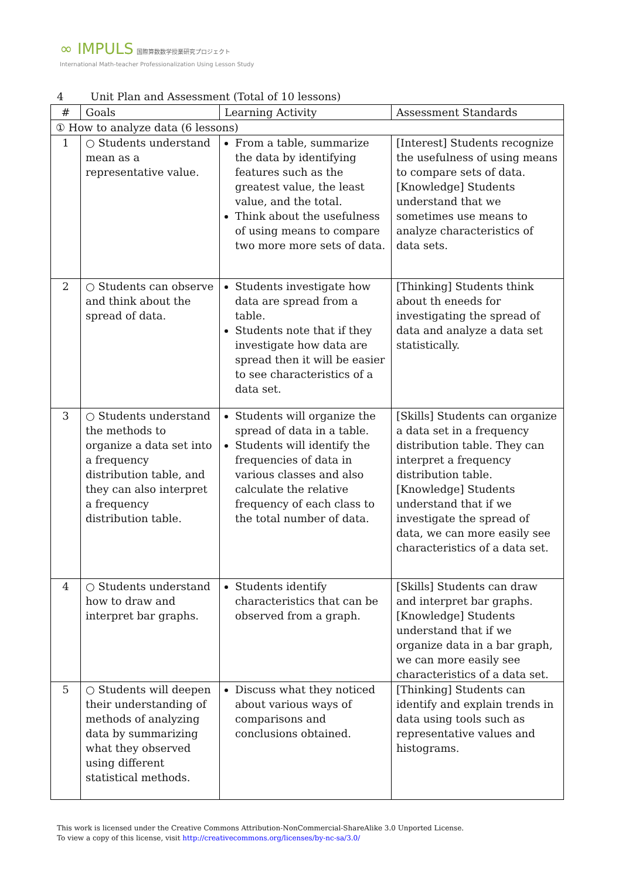∞ IMPULS 国際算数数学授業研究プロジェクト
International Math-teacher Professionalization Using Lesson Study
4 Unit Plan and Assessment (Total of 10 lessons)
| # | Goals | Learning Activity | Assessment Standards |
| --- | --- | --- | --- |
| ① How to analyze data (6 lessons) | | | |
| 1 | ○ Students understand mean as a representative value. | From a table, summarize the data by identifying features such as the greatest value, the least value, and the total. Think about the usefulness of using means to compare two more more sets of data. | [Interest] Students recognize the usefulness of using means to compare sets of data. [Knowledge] Students understand that we sometimes use means to analyze characteristics of data sets. |
| 2 | ○ Students can observe and think about the spread of data. | Students investigate how data are spread from a table. Students note that if they investigate how data are spread then it will be easier to see characteristics of a data set. | [Thinking] Students think about th eneeds for investigating the spread of data and analyze a data set statistically. |
| 3 | ○ Students understand the methods to organize a data set into a frequency distribution table, and they can also interpret a frequency distribution table. | Students will organize the spread of data in a table. Students will identify the frequencies of data in various classes and also calculate the relative frequency of each class to the total number of data. | [Skills] Students can organize a data set in a frequency distribution table. They can interpret a frequency distribution table. [Knowledge] Students understand that if we investigate the spread of data, we can more easily see characteristics of a data set. |
| 4 | ○ Students understand how to draw and interpret bar graphs. | Students identify characteristics that can be observed from a graph. | [Skills] Students can draw and interpret bar graphs. [Knowledge] Students understand that if we organize data in a bar graph, we can more easily see characteristics of a data set. |
| 5 | ○ Students will deepen their understanding of methods of analyzing data by summarizing what they observed using different statistical methods. | Discuss what they noticed about various ways of comparisons and conclusions obtained. | [Thinking] Students can identify and explain trends in data using tools such as representative values and histograms. |
This work is licensed under the Creative Commons Attribution-NonCommercial-ShareAlike 3.0 Unported License.
To view a copy of this license, visit http://creativecommons.org/licenses/by-nc-sa/3.0/